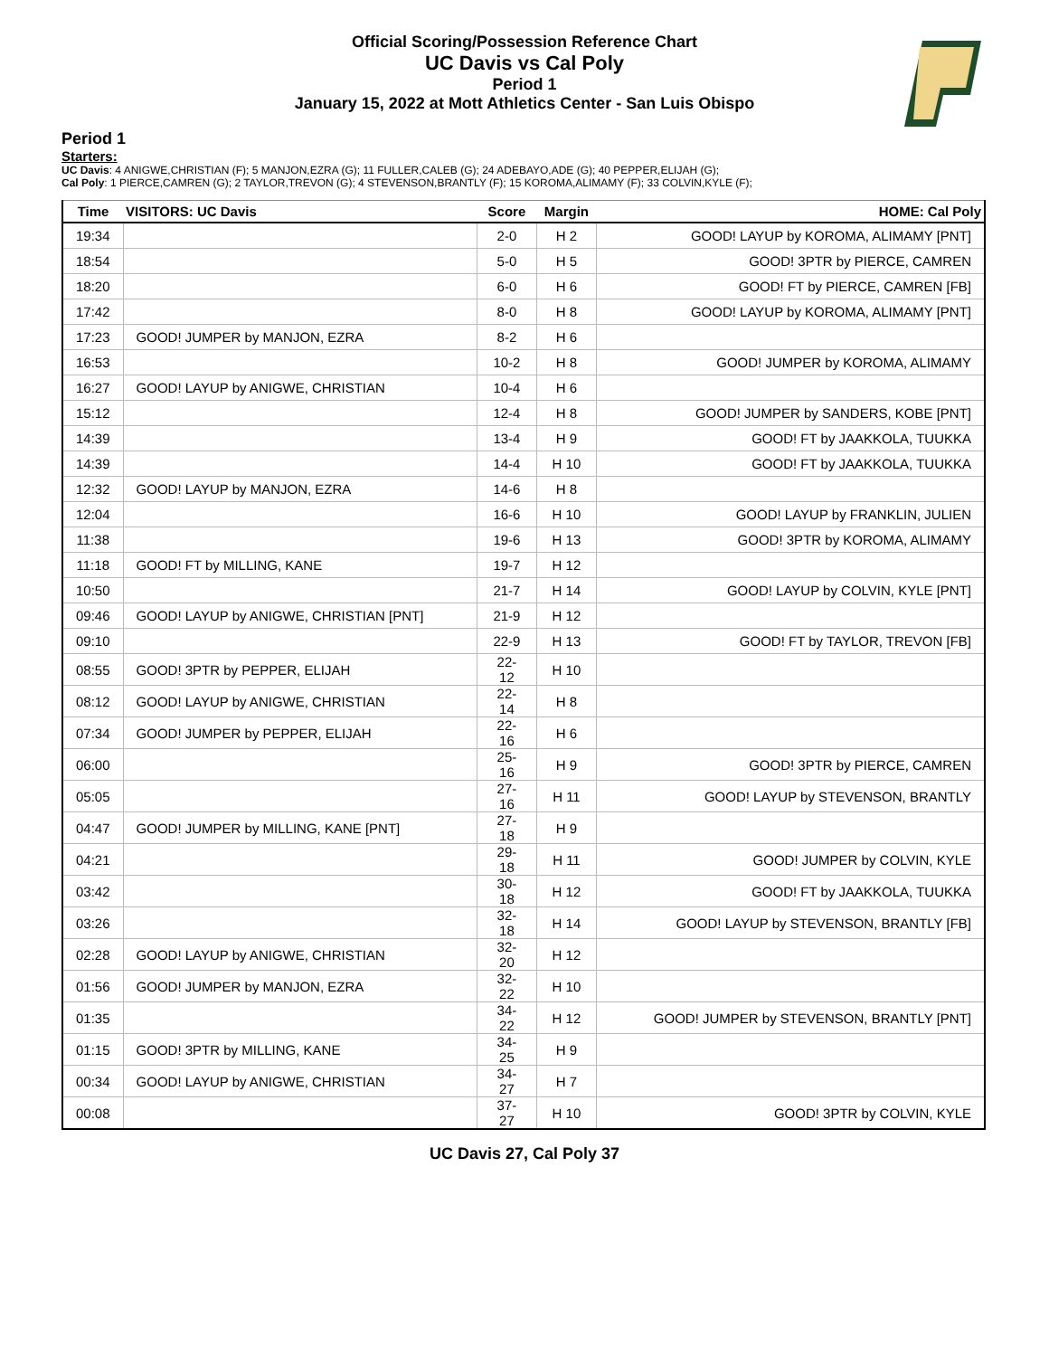Official Scoring/Possession Reference Chart
UC Davis vs Cal Poly
Period 1
January 15, 2022 at Mott Athletics Center - San Luis Obispo
Period 1
Starters:
UC Davis: 4 ANIGWE,CHRISTIAN (F); 5 MANJON,EZRA (G); 11 FULLER,CALEB (G); 24 ADEBAYO,ADE (G); 40 PEPPER,ELIJAH (G);
Cal Poly: 1 PIERCE,CAMREN (G); 2 TAYLOR,TREVON (G); 4 STEVENSON,BRANTLY (F); 15 KOROMA,ALIMAMY (F); 33 COLVIN,KYLE (F);
| Time | VISITORS: UC Davis | Score | Margin | HOME: Cal Poly |
| --- | --- | --- | --- | --- |
| 19:34 | | 2-0 | H 2 | GOOD! LAYUP by KOROMA, ALIMAMY [PNT] |
| 18:54 | | 5-0 | H 5 | GOOD! 3PTR by PIERCE, CAMREN |
| 18:20 | | 6-0 | H 6 | GOOD! FT by PIERCE, CAMREN [FB] |
| 17:42 | | 8-0 | H 8 | GOOD! LAYUP by KOROMA, ALIMAMY [PNT] |
| 17:23 | GOOD! JUMPER by MANJON, EZRA | 8-2 | H 6 | |
| 16:53 | | 10-2 | H 8 | GOOD! JUMPER by KOROMA, ALIMAMY |
| 16:27 | GOOD! LAYUP by ANIGWE, CHRISTIAN | 10-4 | H 6 | |
| 15:12 | | 12-4 | H 8 | GOOD! JUMPER by SANDERS, KOBE [PNT] |
| 14:39 | | 13-4 | H 9 | GOOD! FT by JAAKKOLA, TUUKKA |
| 14:39 | | 14-4 | H 10 | GOOD! FT by JAAKKOLA, TUUKKA |
| 12:32 | GOOD! LAYUP by MANJON, EZRA | 14-6 | H 8 | |
| 12:04 | | 16-6 | H 10 | GOOD! LAYUP by FRANKLIN, JULIEN |
| 11:38 | | 19-6 | H 13 | GOOD! 3PTR by KOROMA, ALIMAMY |
| 11:18 | GOOD! FT by MILLING, KANE | 19-7 | H 12 | |
| 10:50 | | 21-7 | H 14 | GOOD! LAYUP by COLVIN, KYLE [PNT] |
| 09:46 | GOOD! LAYUP by ANIGWE, CHRISTIAN [PNT] | 21-9 | H 12 | |
| 09:10 | | 22-9 | H 13 | GOOD! FT by TAYLOR, TREVON [FB] |
| 08:55 | GOOD! 3PTR by PEPPER, ELIJAH | 22-12 | H 10 | |
| 08:12 | GOOD! LAYUP by ANIGWE, CHRISTIAN | 22-14 | H 8 | |
| 07:34 | GOOD! JUMPER by PEPPER, ELIJAH | 22-16 | H 6 | |
| 06:00 | | 25-16 | H 9 | GOOD! 3PTR by PIERCE, CAMREN |
| 05:05 | | 27-16 | H 11 | GOOD! LAYUP by STEVENSON, BRANTLY |
| 04:47 | GOOD! JUMPER by MILLING, KANE [PNT] | 27-18 | H 9 | |
| 04:21 | | 29-18 | H 11 | GOOD! JUMPER by COLVIN, KYLE |
| 03:42 | | 30-18 | H 12 | GOOD! FT by JAAKKOLA, TUUKKA |
| 03:26 | | 32-18 | H 14 | GOOD! LAYUP by STEVENSON, BRANTLY [FB] |
| 02:28 | GOOD! LAYUP by ANIGWE, CHRISTIAN | 32-20 | H 12 | |
| 01:56 | GOOD! JUMPER by MANJON, EZRA | 32-22 | H 10 | |
| 01:35 | | 34-22 | H 12 | GOOD! JUMPER by STEVENSON, BRANTLY [PNT] |
| 01:15 | GOOD! 3PTR by MILLING, KANE | 34-25 | H 9 | |
| 00:34 | GOOD! LAYUP by ANIGWE, CHRISTIAN | 34-27 | H 7 | |
| 00:08 | | 37-27 | H 10 | GOOD! 3PTR by COLVIN, KYLE |
UC Davis 27, Cal Poly 37